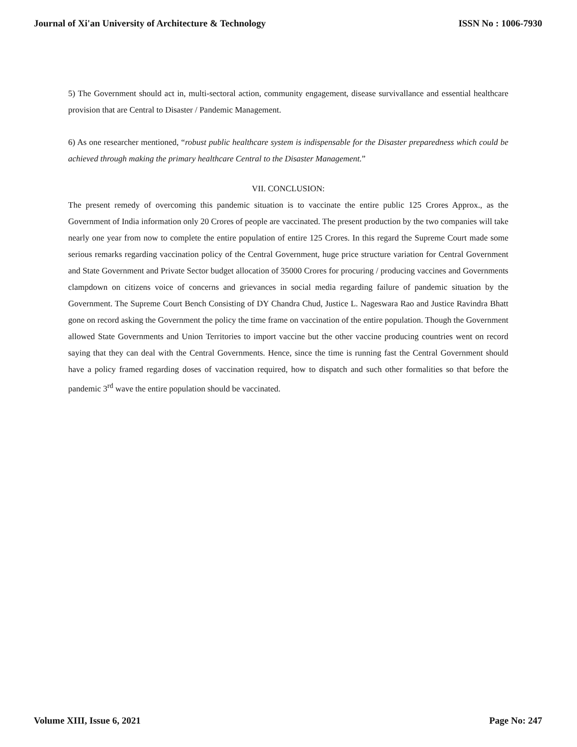Journal of Xi'an University of Architecture & Technology ISSN No : 1006-7930
5) The Government should act in, multi-sectoral action, community engagement, disease survivallance and essential healthcare provision that are Central to Disaster / Pandemic Management.
6) As one researcher mentioned, “robust public healthcare system is indispensable for the Disaster preparedness which could be achieved through making the primary healthcare Central to the Disaster Management.”
VII. CONCLUSION:
The present remedy of overcoming this pandemic situation is to vaccinate the entire public 125 Crores Approx., as the Government of India information only 20 Crores of people are vaccinated. The present production by the two companies will take nearly one year from now to complete the entire population of entire 125 Crores. In this regard the Supreme Court made some serious remarks regarding vaccination policy of the Central Government, huge price structure variation for Central Government and State Government and Private Sector budget allocation of 35000 Crores for procuring / producing vaccines and Governments clampdown on citizens voice of concerns and grievances in social media regarding failure of pandemic situation by the Government. The Supreme Court Bench Consisting of DY Chandra Chud, Justice L. Nageswara Rao and Justice Ravindra Bhatt gone on record asking the Government the policy the time frame on vaccination of the entire population. Though the Government allowed State Governments and Union Territories to import vaccine but the other vaccine producing countries went on record saying that they can deal with the Central Governments. Hence, since the time is running fast the Central Government should have a policy framed regarding doses of vaccination required, how to dispatch and such other formalities so that before the pandemic 3<sup>rd</sup> wave the entire population should be vaccinated.
Volume XIII, Issue 6, 2021 Page No: 247